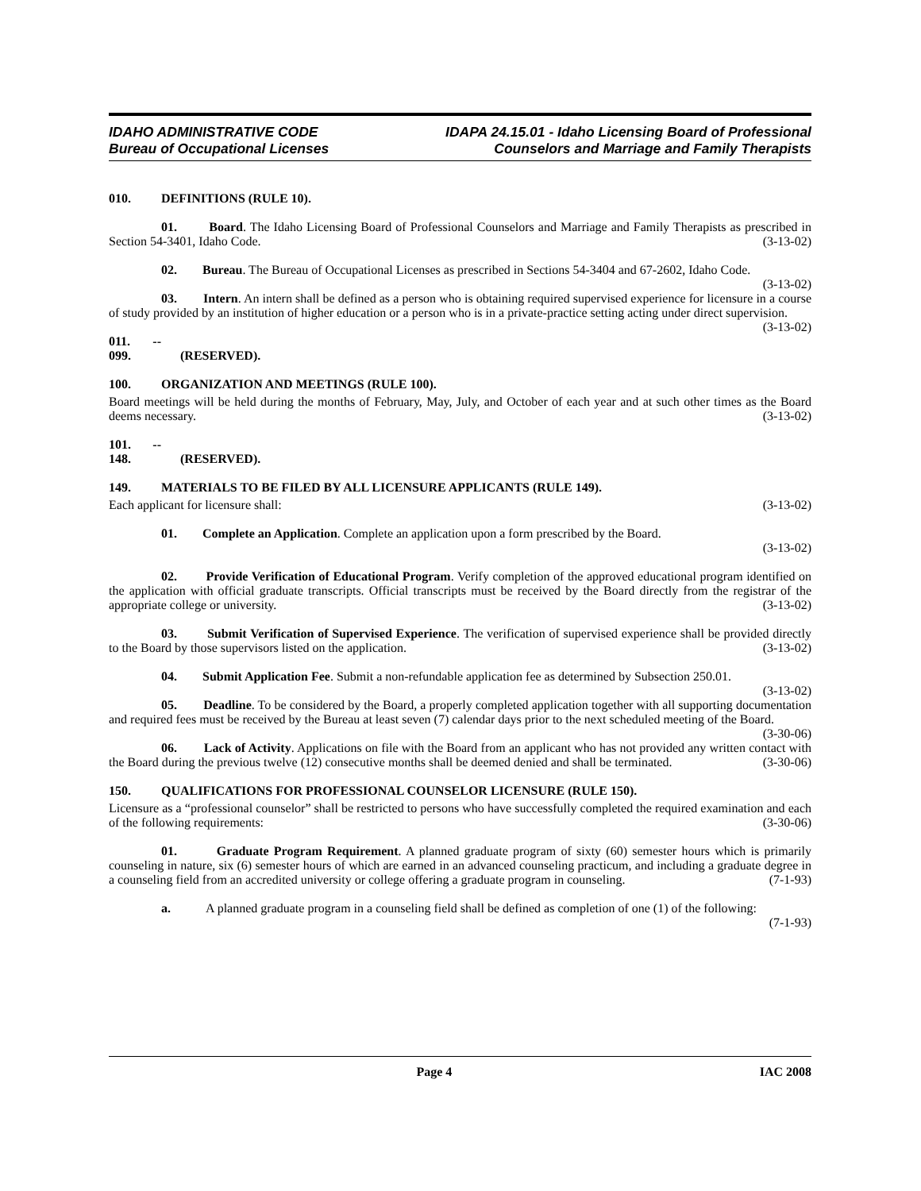IDAHO ADMINISTRATIVE CODE
Bureau of Occupational Licenses
IDAPA 24.15.01 - Idaho Licensing Board of Professional
Counselors and Marriage and Family Therapists
010. DEFINITIONS (RULE 10).
01. Board. The Idaho Licensing Board of Professional Counselors and Marriage and Family Therapists as prescribed in Section 54-3401, Idaho Code. (3-13-02)
02. Bureau. The Bureau of Occupational Licenses as prescribed in Sections 54-3404 and 67-2602, Idaho Code. (3-13-02)
03. Intern. An intern shall be defined as a person who is obtaining required supervised experience for licensure in a course of study provided by an institution of higher education or a person who is in a private-practice setting acting under direct supervision. (3-13-02)
011. -- 099. (RESERVED).
100. ORGANIZATION AND MEETINGS (RULE 100).
Board meetings will be held during the months of February, May, July, and October of each year and at such other times as the Board deems necessary. (3-13-02)
101. -- 148. (RESERVED).
149. MATERIALS TO BE FILED BY ALL LICENSURE APPLICANTS (RULE 149).
Each applicant for licensure shall: (3-13-02)
01. Complete an Application. Complete an application upon a form prescribed by the Board.
(3-13-02)
02. Provide Verification of Educational Program. Verify completion of the approved educational program identified on the application with official graduate transcripts. Official transcripts must be received by the Board directly from the registrar of the appropriate college or university. (3-13-02)
03. Submit Verification of Supervised Experience. The verification of supervised experience shall be provided directly to the Board by those supervisors listed on the application. (3-13-02)
04. Submit Application Fee. Submit a non-refundable application fee as determined by Subsection 250.01. (3-13-02)
05. Deadline. To be considered by the Board, a properly completed application together with all supporting documentation and required fees must be received by the Bureau at least seven (7) calendar days prior to the next scheduled meeting of the Board. (3-30-06)
06. Lack of Activity. Applications on file with the Board from an applicant who has not provided any written contact with the Board during the previous twelve (12) consecutive months shall be deemed denied and shall be terminated. (3-30-06)
150. QUALIFICATIONS FOR PROFESSIONAL COUNSELOR LICENSURE (RULE 150).
Licensure as a “professional counselor” shall be restricted to persons who have successfully completed the required examination and each of the following requirements: (3-30-06)
01. Graduate Program Requirement. A planned graduate program of sixty (60) semester hours which is primarily counseling in nature, six (6) semester hours of which are earned in an advanced counseling practicum, and including a graduate degree in a counseling field from an accredited university or college offering a graduate program in counseling. (7-1-93)
a. A planned graduate program in a counseling field shall be defined as completion of one (1) of the following: (7-1-93)
Page 4 IAC 2008